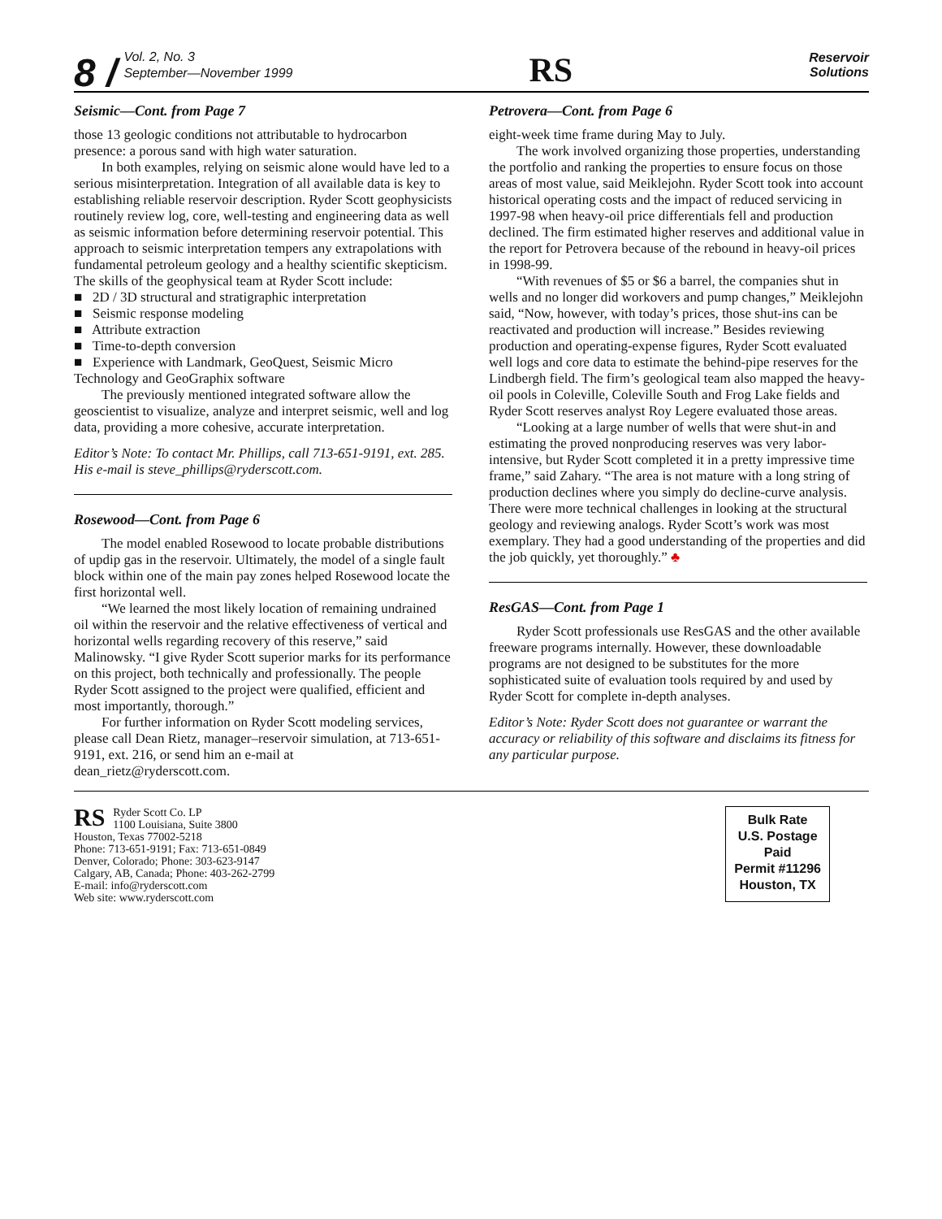8 / Vol. 2, No. 3
September—November 1999
RS
Reservoir
Solutions
Seismic—Cont. from Page 7
those 13 geologic conditions not attributable to hydrocarbon presence: a porous sand with high water saturation.
In both examples, relying on seismic alone would have led to a serious misinterpretation. Integration of all available data is key to establishing reliable reservoir description. Ryder Scott geophysicists routinely review log, core, well-testing and engineering data as well as seismic information before determining reservoir potential. This approach to seismic interpretation tempers any extrapolations with fundamental petroleum geology and a healthy scientific skepticism.
The skills of the geophysical team at Ryder Scott include:
■ 2D / 3D structural and stratigraphic interpretation
■ Seismic response modeling
■ Attribute extraction
■ Time-to-depth conversion
■ Experience with Landmark, GeoQuest, Seismic Micro Technology and GeoGraphix software
The previously mentioned integrated software allow the geoscientist to visualize, analyze and interpret seismic, well and log data, providing a more cohesive, accurate interpretation.
Editor’s Note: To contact Mr. Phillips, call 713-651-9191, ext. 285. His e-mail is steve_phillips@ryderscott.com.
Rosewood—Cont. from Page 6
The model enabled Rosewood to locate probable distributions of updip gas in the reservoir. Ultimately, the model of a single fault block within one of the main pay zones helped Rosewood locate the first horizontal well.
“We learned the most likely location of remaining undrained oil within the reservoir and the relative effectiveness of vertical and horizontal wells regarding recovery of this reserve,” said Malinowsky. “I give Ryder Scott superior marks for its performance on this project, both technically and professionally. The people Ryder Scott assigned to the project were qualified, efficient and most importantly, thorough.”
For further information on Ryder Scott modeling services, please call Dean Rietz, manager–reservoir simulation, at 713-651-9191, ext. 216, or send him an e-mail at dean_rietz@ryderscott.com.
Petrovera—Cont. from Page 6
eight-week time frame during May to July.
The work involved organizing those properties, understanding the portfolio and ranking the properties to ensure focus on those areas of most value, said Meiklejohn. Ryder Scott took into account historical operating costs and the impact of reduced servicing in 1997-98 when heavy-oil price differentials fell and production declined. The firm estimated higher reserves and additional value in the report for Petrovera because of the rebound in heavy-oil prices in 1998-99.
“With revenues of $5 or $6 a barrel, the companies shut in wells and no longer did workovers and pump changes,” Meiklejohn said, “Now, however, with today’s prices, those shut-ins can be reactivated and production will increase.” Besides reviewing production and operating-expense figures, Ryder Scott evaluated well logs and core data to estimate the behind-pipe reserves for the Lindbergh field. The firm’s geological team also mapped the heavy-oil pools in Coleville, Coleville South and Frog Lake fields and Ryder Scott reserves analyst Roy Legere evaluated those areas.
“Looking at a large number of wells that were shut-in and estimating the proved nonproducing reserves was very labor-intensive, but Ryder Scott completed it in a pretty impressive time frame,” said Zahary. “The area is not mature with a long string of production declines where you simply do decline-curve analysis. There were more technical challenges in looking at the structural geology and reviewing analogs. Ryder Scott’s work was most exemplary. They had a good understanding of the properties and did the job quickly, yet thoroughly.” ♣
ResGAS—Cont. from Page 1
Ryder Scott professionals use ResGAS and the other available freeware programs internally. However, these downloadable programs are not designed to be substitutes for the more sophisticated suite of evaluation tools required by and used by Ryder Scott for complete in-depth analyses.
Editor’s Note: Ryder Scott does not guarantee or warrant the accuracy or reliability of this software and disclaims its fitness for any particular purpose.
RS Ryder Scott Co. LP
1100 Louisiana, Suite 3800
Houston, Texas 77002-5218
Phone: 713-651-9191; Fax: 713-651-0849
Denver, Colorado; Phone: 303-623-9147
Calgary, AB, Canada; Phone: 403-262-2799
E-mail: info@ryderscott.com
Web site: www.ryderscott.com
Bulk Rate
U.S. Postage
Paid
Permit #11296
Houston, TX